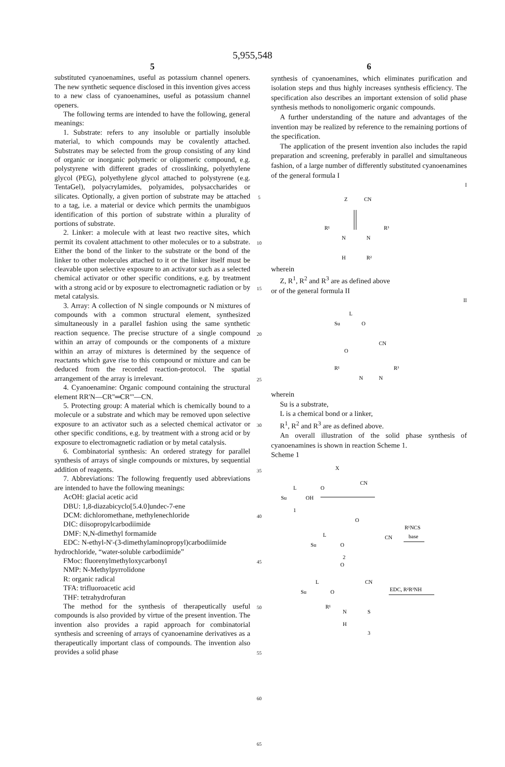5,955,548
5
substituted cyanoenamines, useful as potassium channel openers. The new synthetic sequence disclosed in this invention gives access to a new class of cyanoenamines, useful as potassium channel openers.
The following terms are intended to have the following, general meanings:
1. Substrate: refers to any insoluble or partially insoluble material, to which compounds may be covalently attached. Substrates may be selected from the group consisting of any kind of organic or inorganic polymeric or oligomeric compound, e.g. polystyrene with different grades of crosslinking, polyethylene glycol (PEG), polyethylene glycol attached to polystyrene (e.g. TentaGel), polyacrylamides, polyamides, polysaccharides or silicates. Optionally, a given portion of substrate may be attached to a tag, i.e. a material or device which permits the unambiguos identification of this portion of substrate within a plurality of portions of substrate.
2. Linker: a molecule with at least two reactive sites, which permit its covalent attachment to other molecules or to a substrate. Either the bond of the linker to the substrate or the bond of the linker to other molecules attached to it or the linker itself must be cleavable upon selective exposure to an activator such as a selected chemical activator or other specific conditions, e.g. by treatment with a strong acid or by exposure to electromagnetic radiation or by metal catalysis.
3. Array: A collection of N single compounds or N mixtures of compounds with a common structural element, synthesized simultaneously in a parallel fashion using the same synthetic reaction sequence. The precise structure of a single compound within an array of compounds or the components of a mixture within an array of mixtures is determined by the sequence of reactants which gave rise to this compound or mixture and can be deduced from the recorded reaction-protocol. The spatial arrangement of the array is irrelevant.
4. Cyanoenamine: Organic compound containing the structural element RR'N—CR"═CR'"—CN.
5. Protecting group: A material which is chemically bound to a molecule or a substrate and which may be removed upon selective exposure to an activator such as a selected chemical activator or other specific conditions, e.g. by treatment with a strong acid or by exposure to electromagnetic radiation or by metal catalysis.
6. Combinatorial synthesis: An ordered strategy for parallel synthesis of arrays of single compounds or mixtures, by sequential addition of reagents.
7. Abbreviations: The following frequently used abbreviations are intended to have the following meanings:
AcOH: glacial acetic acid
DBU: 1,8-diazabicyclo[5.4.0]undec-7-ene
DCM: dichloromethane, methylenechloride
DIC: diisopropylcarbodiimide
DMF: N,N-dimethyl formamide
EDC: N-ethyl-N'-(3-dimethylaminopropyl)carbodiimide
hydrochloride, “water-soluble carbodiimide”
FMoc: fluorenylmethyloxycarbonyl
NMP: N-Methylpyrrolidone
R: organic radical
TFA: trifluoroacetic acid
THF: tetrahydrofuran
The method for the synthesis of therapeutically useful compounds is also provided by virtue of the present invention. The invention also provides a rapid approach for combinatorial synthesis and screening of arrays of cyanoenamine derivatives as a therapeutically important class of compounds. The invention also provides a solid phase
5
10
15
20
25
30
35
40
45
50
55
60
65
6
synthesis of cyanoenamines, which eliminates purification and isolation steps and thus highly increases synthesis efficiency. The specification also describes an important extension of solid phase synthesis methods to nonoligomeric organic compounds.
A further understanding of the nature and advantages of the invention may be realized by reference to the remaining portions of the specification.
The application of the present invention also includes the rapid preparation and screening, preferably in parallel and simultaneous fashion, of a large number of differently substituted cyanoenamines of the general formula I
I
Z
CN
R¹
R³
N
N
H
R²
wherein
Z, R<sup>1</sup>, R<sup>2</sup> and R<sup>3</sup> are as defined above
or of the general formula II
II
Su
L
O
O
CN
R¹
R³
N
N
wherein
Su is a substrate,
L is a chemical bond or a linker,
R<sup>1</sup>, R<sup>2</sup> and R<sup>3</sup> are as defined above.
An overall illustration of the solid phase synthesis of cyanoenamines is shown in reaction Scheme 1.
Scheme 1
Su
L
OH
1
X
O
CN
Su
L
O
O
CN
R¹NCS
base
2
Su
L
O
O
CN
R¹
N
S
H
EDC, R²R³NH
3